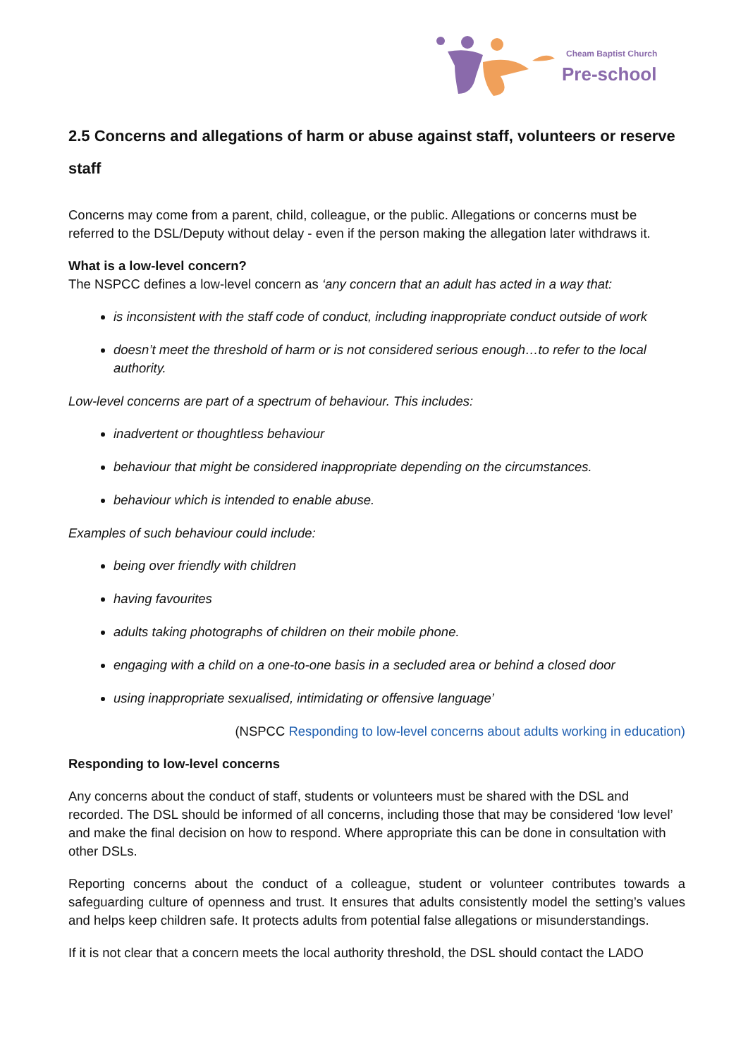Cheam Baptist Church
Pre-school
2.5 Concerns and allegations of harm or abuse against staff, volunteers or reserve staff
Concerns may come from a parent, child, colleague, or the public. Allegations or concerns must be referred to the DSL/Deputy without delay - even if the person making the allegation later withdraws it.
What is a low-level concern?
The NSPCC defines a low-level concern as ‘any concern that an adult has acted in a way that:
is inconsistent with the staff code of conduct, including inappropriate conduct outside of work
doesn’t meet the threshold of harm or is not considered serious enough…to refer to the local authority.
Low-level concerns are part of a spectrum of behaviour. This includes:
inadvertent or thoughtless behaviour
behaviour that might be considered inappropriate depending on the circumstances.
behaviour which is intended to enable abuse.
Examples of such behaviour could include:
being over friendly with children
having favourites
adults taking photographs of children on their mobile phone.
engaging with a child on a one-to-one basis in a secluded area or behind a closed door
using inappropriate sexualised, intimidating or offensive language’
(NSPCC Responding to low-level concerns about adults working in education)
Responding to low-level concerns
Any concerns about the conduct of staff, students or volunteers must be shared with the DSL and recorded. The DSL should be informed of all concerns, including those that may be considered ‘low level’ and make the final decision on how to respond. Where appropriate this can be done in consultation with other DSLs.
Reporting concerns about the conduct of a colleague, student or volunteer contributes towards a safeguarding culture of openness and trust. It ensures that adults consistently model the setting’s values and helps keep children safe. It protects adults from potential false allegations or misunderstandings.
If it is not clear that a concern meets the local authority threshold, the DSL should contact the LADO